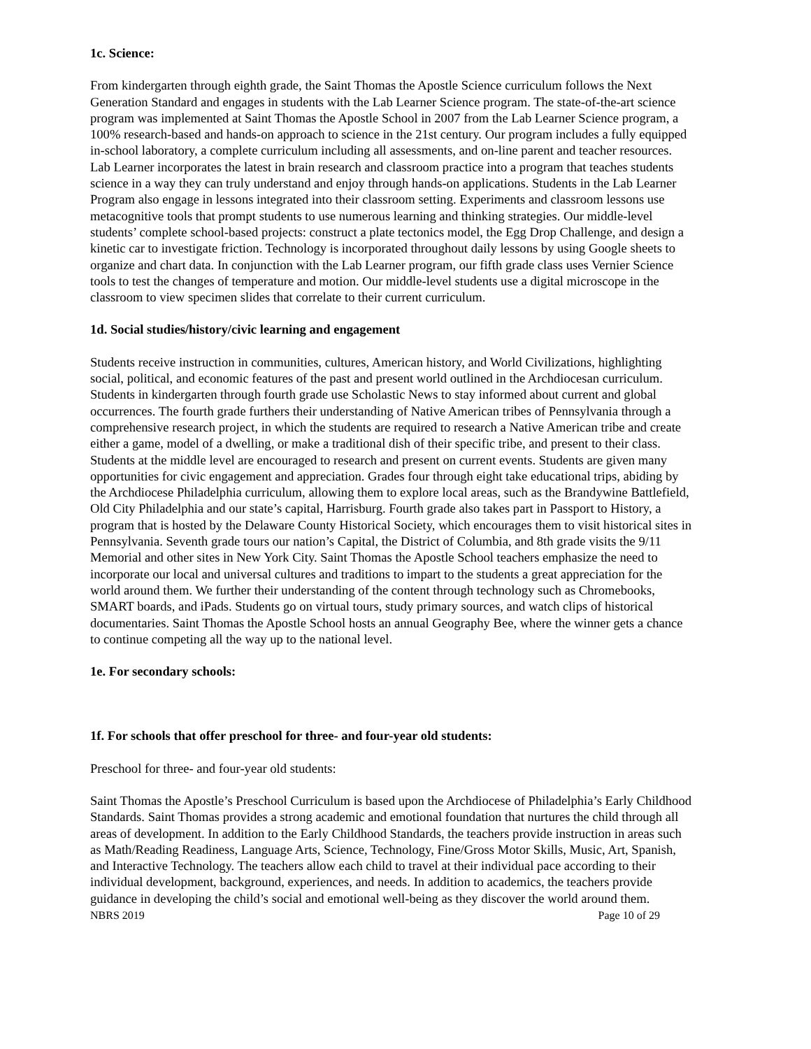1c. Science:
From kindergarten through eighth grade, the Saint Thomas the Apostle Science curriculum follows the Next Generation Standard and engages in students with the Lab Learner Science program. The state-of-the-art science program was implemented at Saint Thomas the Apostle School in 2007 from the Lab Learner Science program, a 100% research-based and hands-on approach to science in the 21st century. Our program includes a fully equipped in-school laboratory, a complete curriculum including all assessments, and on-line parent and teacher resources. Lab Learner incorporates the latest in brain research and classroom practice into a program that teaches students science in a way they can truly understand and enjoy through hands-on applications. Students in the Lab Learner Program also engage in lessons integrated into their classroom setting. Experiments and classroom lessons use metacognitive tools that prompt students to use numerous learning and thinking strategies. Our middle-level students’ complete school-based projects: construct a plate tectonics model, the Egg Drop Challenge, and design a kinetic car to investigate friction. Technology is incorporated throughout daily lessons by using Google sheets to organize and chart data. In conjunction with the Lab Learner program, our fifth grade class uses Vernier Science tools to test the changes of temperature and motion. Our middle-level students use a digital microscope in the classroom to view specimen slides that correlate to their current curriculum.
1d. Social studies/history/civic learning and engagement
Students receive instruction in communities, cultures, American history, and World Civilizations, highlighting social, political, and economic features of the past and present world outlined in the Archdiocesan curriculum. Students in kindergarten through fourth grade use Scholastic News to stay informed about current and global occurrences. The fourth grade furthers their understanding of Native American tribes of Pennsylvania through a comprehensive research project, in which the students are required to research a Native American tribe and create either a game, model of a dwelling, or make a traditional dish of their specific tribe, and present to their class. Students at the middle level are encouraged to research and present on current events. Students are given many opportunities for civic engagement and appreciation. Grades four through eight take educational trips, abiding by the Archdiocese Philadelphia curriculum, allowing them to explore local areas, such as the Brandywine Battlefield, Old City Philadelphia and our state’s capital, Harrisburg. Fourth grade also takes part in Passport to History, a program that is hosted by the Delaware County Historical Society, which encourages them to visit historical sites in Pennsylvania. Seventh grade tours our nation’s Capital, the District of Columbia, and 8th grade visits the 9/11 Memorial and other sites in New York City. Saint Thomas the Apostle School teachers emphasize the need to incorporate our local and universal cultures and traditions to impart to the students a great appreciation for the world around them. We further their understanding of the content through technology such as Chromebooks, SMART boards, and iPads. Students go on virtual tours, study primary sources, and watch clips of historical documentaries. Saint Thomas the Apostle School hosts an annual Geography Bee, where the winner gets a chance to continue competing all the way up to the national level.
1e. For secondary schools:
1f. For schools that offer preschool for three- and four-year old students:
Preschool for three- and four-year old students:
Saint Thomas the Apostle’s Preschool Curriculum is based upon the Archdiocese of Philadelphia’s Early Childhood Standards. Saint Thomas provides a strong academic and emotional foundation that nurtures the child through all areas of development. In addition to the Early Childhood Standards, the teachers provide instruction in areas such as Math/Reading Readiness, Language Arts, Science, Technology, Fine/Gross Motor Skills, Music, Art, Spanish, and Interactive Technology. The teachers allow each child to travel at their individual pace according to their individual development, background, experiences, and needs. In addition to academics, the teachers provide guidance in developing the child’s social and emotional well-being as they discover the world around them.
NBRS 2019 Page 10 of 29